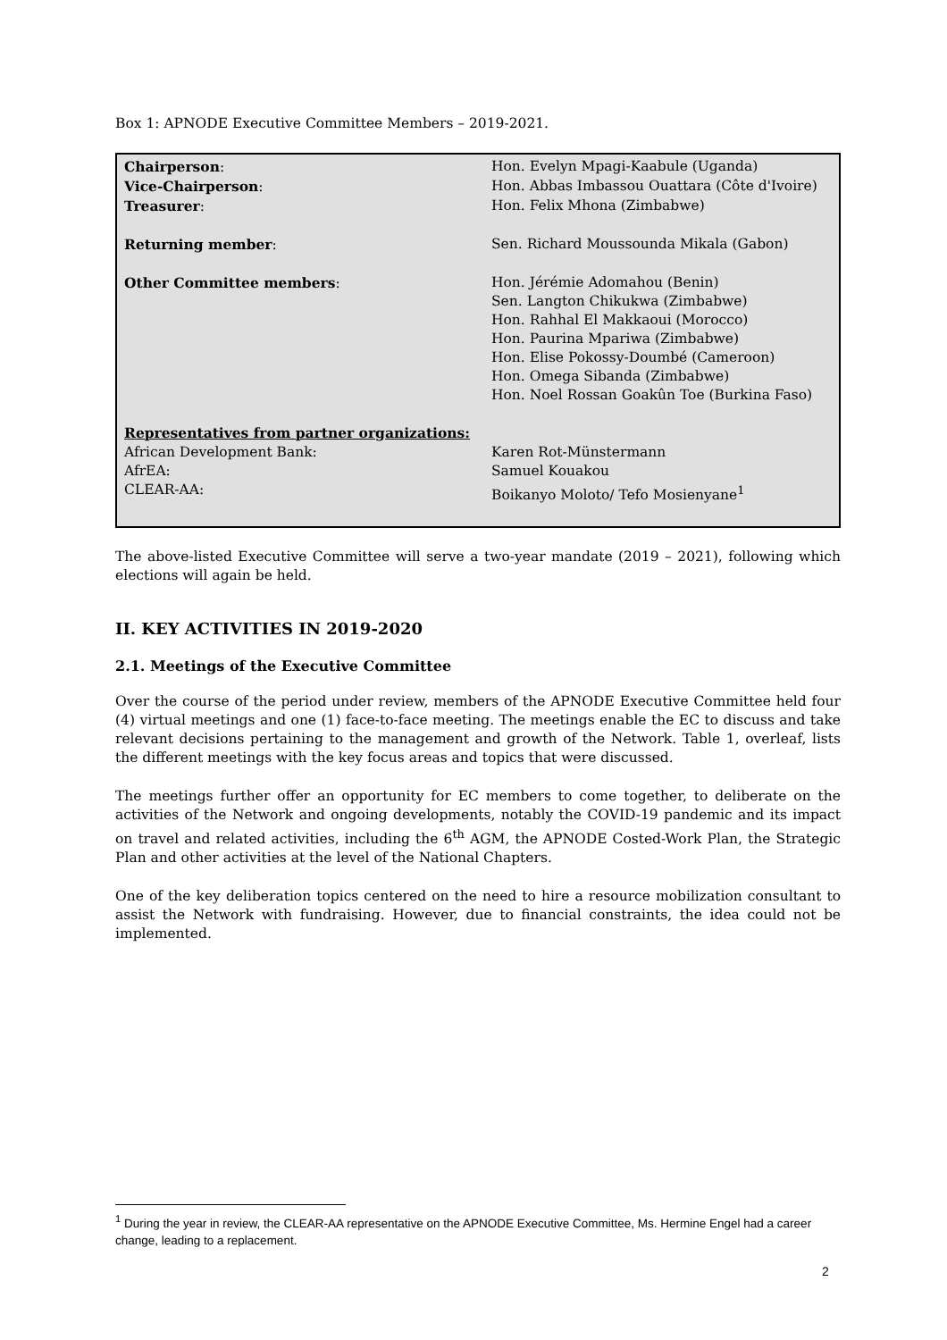Box 1: APNODE Executive Committee Members – 2019-2021.
| Chairperson : | Hon. Evelyn Mpagi-Kaabule (Uganda) |
| Vice-Chairperson : | Hon. Abbas Imbassou Ouattara (Côte d'Ivoire) |
| Treasurer : | Hon. Felix Mhona (Zimbabwe) |
| Returning member : | Sen. Richard Moussounda Mikala (Gabon) |
| Other Committee members : | Hon. Jérémie Adomahou (Benin) Sen. Langton Chikukwa (Zimbabwe) Hon. Rahhal El Makkaoui (Morocco) Hon. Paurina Mpariwa (Zimbabwe) Hon. Elise Pokossy-Doumbé (Cameroon) Hon. Omega Sibanda (Zimbabwe) Hon. Noel Rossan Goakûn Toe (Burkina Faso) |
| Representatives from partner organizations: | |
| African Development Bank: | Karen Rot-Münstermann |
| AfrEA: | Samuel Kouakou |
| CLEAR-AA: | Boikanyo Moloto/ Tefo Mosienyane<sup>1</sup> |
The above-listed Executive Committee will serve a two-year mandate (2019 – 2021), following which elections will again be held.
II. KEY ACTIVITIES IN 2019-2020
2.1. Meetings of the Executive Committee
Over the course of the period under review, members of the APNODE Executive Committee held four (4) virtual meetings and one (1) face-to-face meeting. The meetings enable the EC to discuss and take relevant decisions pertaining to the management and growth of the Network. Table 1, overleaf, lists the different meetings with the key focus areas and topics that were discussed.
The meetings further offer an opportunity for EC members to come together, to deliberate on the activities of the Network and ongoing developments, notably the COVID-19 pandemic and its impact on travel and related activities, including the 6<sup>th</sup> AGM, the APNODE Costed-Work Plan, the Strategic Plan and other activities at the level of the National Chapters.
One of the key deliberation topics centered on the need to hire a resource mobilization consultant to assist the Network with fundraising. However, due to financial constraints, the idea could not be implemented.
<sup>1</sup> During the year in review, the CLEAR-AA representative on the APNODE Executive Committee, Ms. Hermine Engel had a career change, leading to a replacement.
2